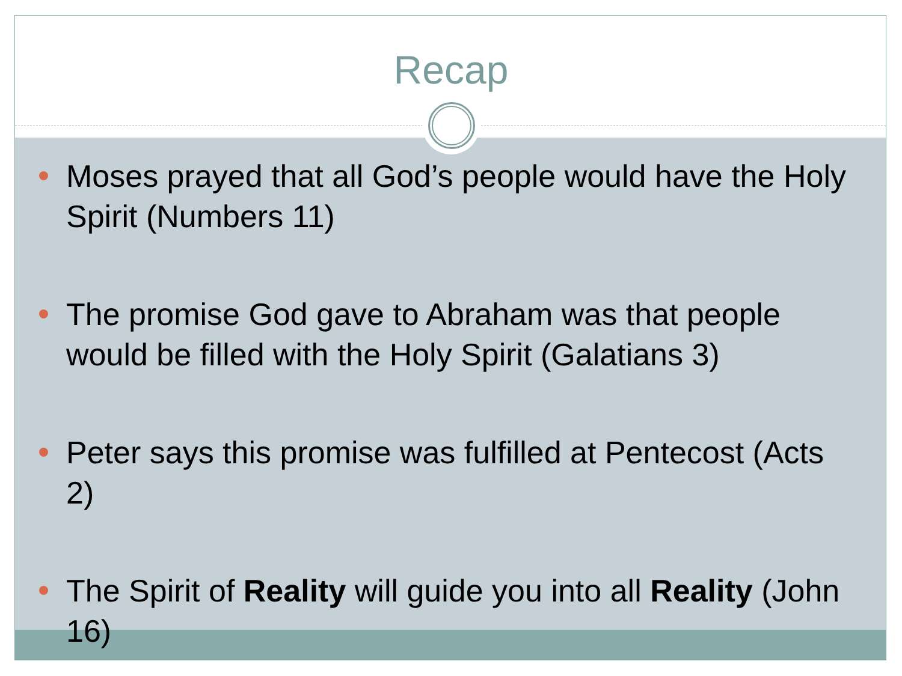Recap
Moses prayed that all God’s people would have the Holy Spirit (Numbers 11)
The promise God gave to Abraham was that people would be filled with the Holy Spirit (Galatians 3)
Peter says this promise was fulfilled at Pentecost (Acts 2)
The Spirit of Reality will guide you into all Reality (John 16)